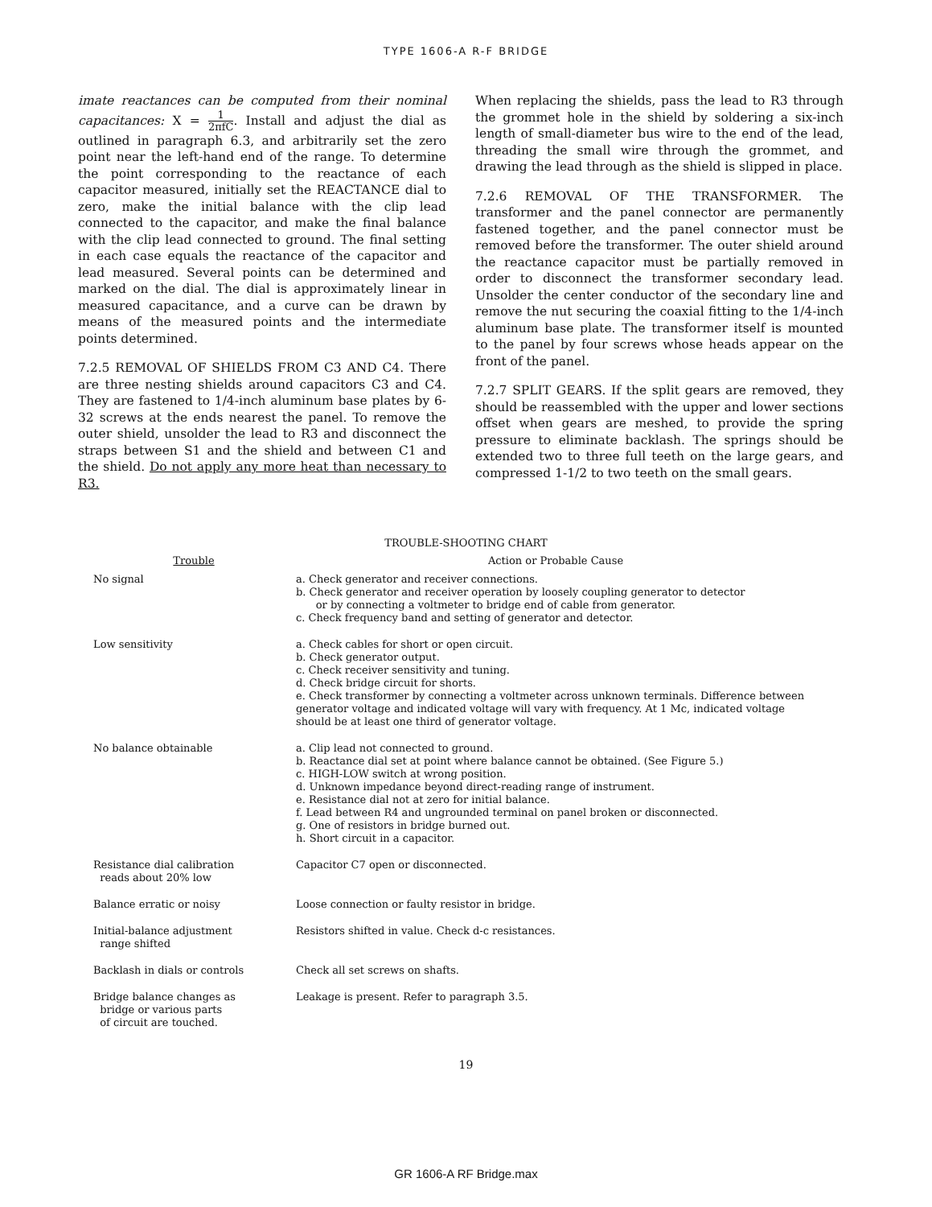TYPE 1606-A R-F BRIDGE
imate reactances can be computed from their nominal capacitances: X = 1 2πfC. Install and adjust the dial as outlined in paragraph 6.3, and arbitrarily set the zero point near the left-hand end of the range. To determine the point corresponding to the reactance of each capacitor measured, initially set the REACTANCE dial to zero, make the initial balance with the clip lead connected to the capacitor, and make the final balance with the clip lead connected to ground. The final setting in each case equals the reactance of the capacitor and lead measured. Several points can be determined and marked on the dial. The dial is approximately linear in measured capacitance, and a curve can be drawn by means of the measured points and the intermediate points determined.
7.2.5 REMOVAL OF SHIELDS FROM C3 AND C4. There are three nesting shields around capacitors C3 and C4. They are fastened to 1/4-inch aluminum base plates by 6-32 screws at the ends nearest the panel. To remove the outer shield, unsolder the lead to R3 and disconnect the straps between S1 and the shield and between C1 and the shield. Do not apply any more heat than necessary to R3.
When replacing the shields, pass the lead to R3 through the grommet hole in the shield by soldering a six-inch length of small-diameter bus wire to the end of the lead, threading the small wire through the grommet, and drawing the lead through as the shield is slipped in place.
7.2.6 REMOVAL OF THE TRANSFORMER. The transformer and the panel connector are permanently fastened together, and the panel connector must be removed before the transformer. The outer shield around the reactance capacitor must be partially removed in order to disconnect the transformer secondary lead. Unsolder the center conductor of the secondary line and remove the nut securing the coaxial fitting to the 1/4-inch aluminum base plate. The transformer itself is mounted to the panel by four screws whose heads appear on the front of the panel.
7.2.7 SPLIT GEARS. If the split gears are removed, they should be reassembled with the upper and lower sections offset when gears are meshed, to provide the spring pressure to eliminate backlash. The springs should be extended two to three full teeth on the large gears, and compressed 1-1/2 to two teeth on the small gears.
TROUBLE-SHOOTING CHART
| Trouble | Action or Probable Cause |
| --- | --- |
| No signal | a. Check generator and receiver connections. b. Check generator and receiver operation by loosely coupling generator to detector or by connecting a voltmeter to bridge end of cable from generator. c. Check frequency band and setting of generator and detector. |
| Low sensitivity | a. Check cables for short or open circuit. b. Check generator output. c. Check receiver sensitivity and tuning. d. Check bridge circuit for shorts. e. Check transformer by connecting a voltmeter across unknown terminals. Difference between generator voltage and indicated voltage will vary with frequency. At 1 Mc, indicated voltage should be at least one third of generator voltage. |
| No balance obtainable | a. Clip lead not connected to ground. b. Reactance dial set at point where balance cannot be obtained. (See Figure 5.) c. HIGH-LOW switch at wrong position. d. Unknown impedance beyond direct-reading range of instrument. e. Resistance dial not at zero for initial balance. f. Lead between R4 and ungrounded terminal on panel broken or disconnected. g. One of resistors in bridge burned out. h. Short circuit in a capacitor. |
| Resistance dial calibration reads about 20% low | Capacitor C7 open or disconnected. |
| Balance erratic or noisy | Loose connection or faulty resistor in bridge. |
| Initial-balance adjustment range shifted | Resistors shifted in value. Check d-c resistances. |
| Backlash in dials or controls | Check all set screws on shafts. |
| Bridge balance changes as bridge or various parts of circuit are touched. | Leakage is present. Refer to paragraph 3.5. |
19
GR 1606-A RF Bridge.max